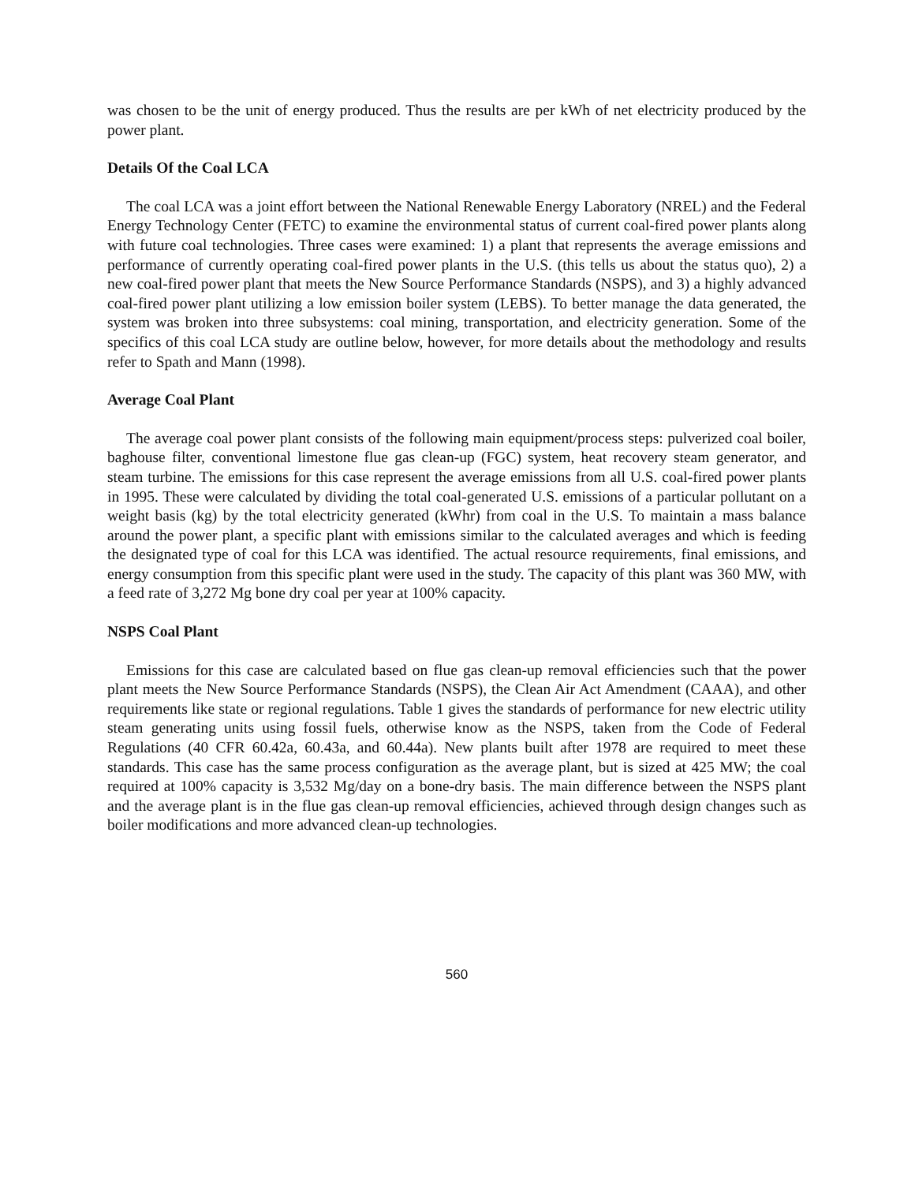was chosen to be the unit of energy produced. Thus the results are per kWh of net electricity produced by the power plant.
Details Of the Coal LCA
The coal LCA was a joint effort between the National Renewable Energy Laboratory (NREL) and the Federal Energy Technology Center (FETC) to examine the environmental status of current coal-fired power plants along with future coal technologies. Three cases were examined: 1) a plant that represents the average emissions and performance of currently operating coal-fired power plants in the U.S. (this tells us about the status quo), 2) a new coal-fired power plant that meets the New Source Performance Standards (NSPS), and 3) a highly advanced coal-fired power plant utilizing a low emission boiler system (LEBS). To better manage the data generated, the system was broken into three subsystems: coal mining, transportation, and electricity generation. Some of the specifics of this coal LCA study are outline below, however, for more details about the methodology and results refer to Spath and Mann (1998).
Average Coal Plant
The average coal power plant consists of the following main equipment/process steps: pulverized coal boiler, baghouse filter, conventional limestone flue gas clean-up (FGC) system, heat recovery steam generator, and steam turbine. The emissions for this case represent the average emissions from all U.S. coal-fired power plants in 1995. These were calculated by dividing the total coal-generated U.S. emissions of a particular pollutant on a weight basis (kg) by the total electricity generated (kWhr) from coal in the U.S. To maintain a mass balance around the power plant, a specific plant with emissions similar to the calculated averages and which is feeding the designated type of coal for this LCA was identified. The actual resource requirements, final emissions, and energy consumption from this specific plant were used in the study. The capacity of this plant was 360 MW, with a feed rate of 3,272 Mg bone dry coal per year at 100% capacity.
NSPS Coal Plant
Emissions for this case are calculated based on flue gas clean-up removal efficiencies such that the power plant meets the New Source Performance Standards (NSPS), the Clean Air Act Amendment (CAAA), and other requirements like state or regional regulations. Table 1 gives the standards of performance for new electric utility steam generating units using fossil fuels, otherwise know as the NSPS, taken from the Code of Federal Regulations (40 CFR 60.42a, 60.43a, and 60.44a). New plants built after 1978 are required to meet these standards. This case has the same process configuration as the average plant, but is sized at 425 MW; the coal required at 100% capacity is 3,532 Mg/day on a bone-dry basis. The main difference between the NSPS plant and the average plant is in the flue gas clean-up removal efficiencies, achieved through design changes such as boiler modifications and more advanced clean-up technologies.
560